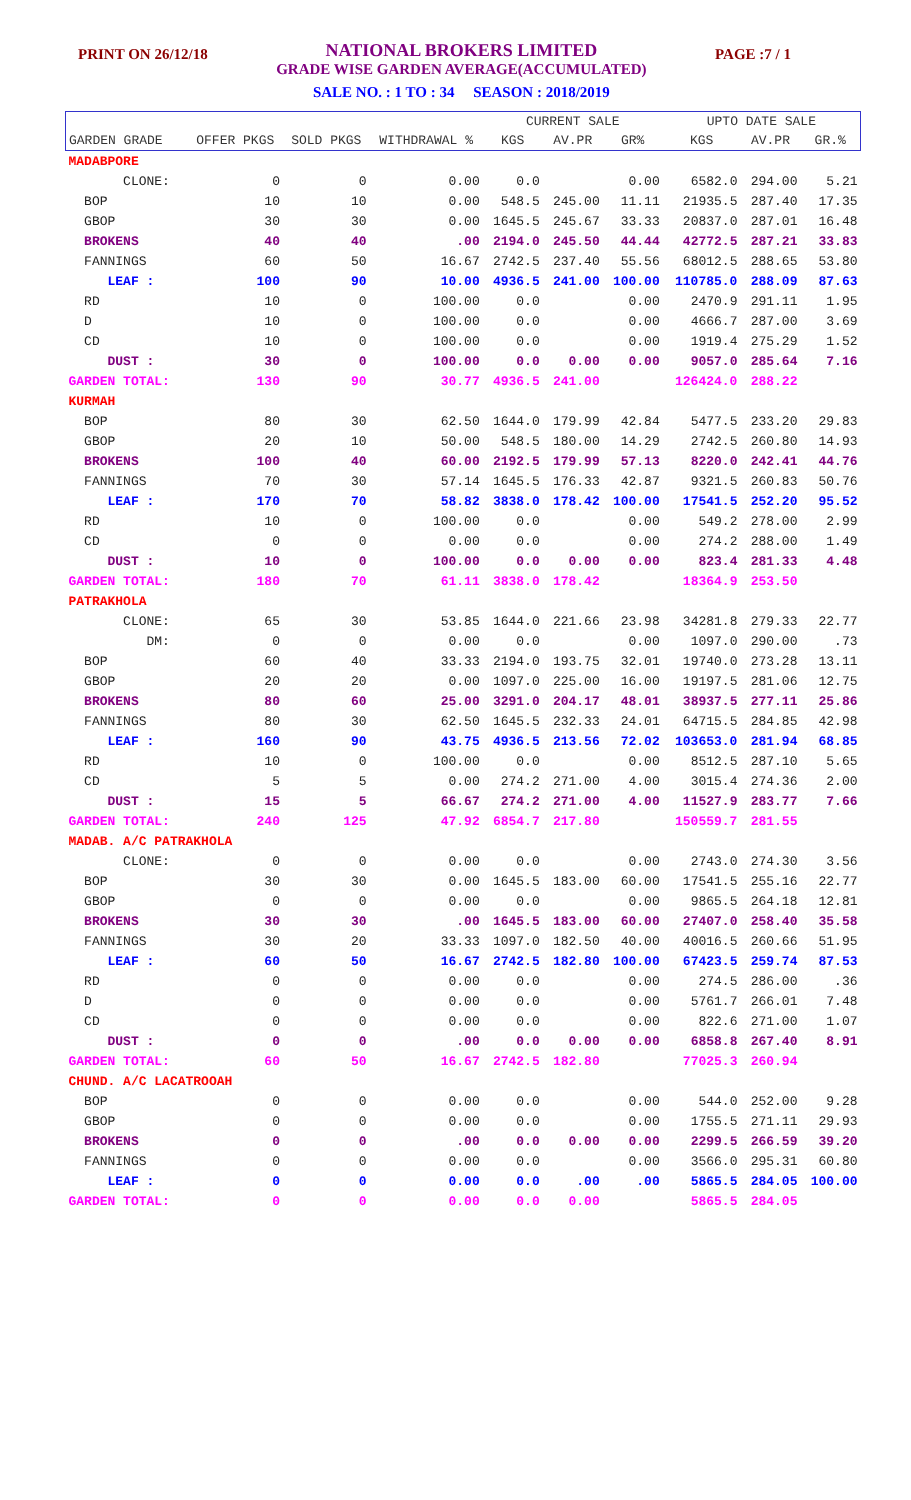PRINT ON 26/12/18
NATIONAL BROKERS LIMITED
GRADE WISE GARDEN AVERAGE(ACCUMULATED)
SALE NO. : 1 TO : 34 SEASON : 2018/2019
PAGE :7 / 1
| | | | | CURRENT SALE | | | UPTO DATE SALE | | |
| --- | --- | --- | --- | --- | --- | --- | --- | --- | --- |
| GARDEN GRADE | OFFER PKGS | SOLD PKGS | WITHDRAWAL % | KGS | AV.PR | GR% | KGS | AV.PR | GR.% |
| MADABPORE | | | | | | | | | |
| CLONE: | 0 | 0 | 0.00 | 0.0 | | 0.00 | 6582.0 | 294.00 | 5.21 |
| BOP | 10 | 10 | 0.00 | 548.5 | 245.00 | 11.11 | 21935.5 | 287.40 | 17.35 |
| GBOP | 30 | 30 | 0.00 | 1645.5 | 245.67 | 33.33 | 20837.0 | 287.01 | 16.48 |
| BROKENS | 40 | 40 | .00 | 2194.0 | 245.50 | 44.44 | 42772.5 | 287.21 | 33.83 |
| FANNINGS | 60 | 50 | 16.67 | 2742.5 | 237.40 | 55.56 | 68012.5 | 288.65 | 53.80 |
| LEAF : | 100 | 90 | 10.00 | 4936.5 | 241.00 | 100.00 | 110785.0 | 288.09 | 87.63 |
| RD | 10 | 0 | 100.00 | 0.0 | | 0.00 | 2470.9 | 291.11 | 1.95 |
| D | 10 | 0 | 100.00 | 0.0 | | 0.00 | 4666.7 | 287.00 | 3.69 |
| CD | 10 | 0 | 100.00 | 0.0 | | 0.00 | 1919.4 | 275.29 | 1.52 |
| DUST : | 30 | 0 | 100.00 | 0.0 | 0.00 | 0.00 | 9057.0 | 285.64 | 7.16 |
| GARDEN TOTAL: | 130 | 90 | 30.77 | 4936.5 | 241.00 | | 126424.0 | 288.22 | |
| KURMAH | | | | | | | | | |
| BOP | 80 | 30 | 62.50 | 1644.0 | 179.99 | 42.84 | 5477.5 | 233.20 | 29.83 |
| GBOP | 20 | 10 | 50.00 | 548.5 | 180.00 | 14.29 | 2742.5 | 260.80 | 14.93 |
| BROKENS | 100 | 40 | 60.00 | 2192.5 | 179.99 | 57.13 | 8220.0 | 242.41 | 44.76 |
| FANNINGS | 70 | 30 | 57.14 | 1645.5 | 176.33 | 42.87 | 9321.5 | 260.83 | 50.76 |
| LEAF : | 170 | 70 | 58.82 | 3838.0 | 178.42 | 100.00 | 17541.5 | 252.20 | 95.52 |
| RD | 10 | 0 | 100.00 | 0.0 | | 0.00 | 549.2 | 278.00 | 2.99 |
| CD | 0 | 0 | 0.00 | 0.0 | | 0.00 | 274.2 | 288.00 | 1.49 |
| DUST : | 10 | 0 | 100.00 | 0.0 | 0.00 | 0.00 | 823.4 | 281.33 | 4.48 |
| GARDEN TOTAL: | 180 | 70 | 61.11 | 3838.0 | 178.42 | | 18364.9 | 253.50 | |
| PATRAKHOLA | | | | | | | | | |
| CLONE: | 65 | 30 | 53.85 | 1644.0 | 221.66 | 23.98 | 34281.8 | 279.33 | 22.77 |
| DM: | 0 | 0 | 0.00 | 0.0 | | 0.00 | 1097.0 | 290.00 | .73 |
| BOP | 60 | 40 | 33.33 | 2194.0 | 193.75 | 32.01 | 19740.0 | 273.28 | 13.11 |
| GBOP | 20 | 20 | 0.00 | 1097.0 | 225.00 | 16.00 | 19197.5 | 281.06 | 12.75 |
| BROKENS | 80 | 60 | 25.00 | 3291.0 | 204.17 | 48.01 | 38937.5 | 277.11 | 25.86 |
| FANNINGS | 80 | 30 | 62.50 | 1645.5 | 232.33 | 24.01 | 64715.5 | 284.85 | 42.98 |
| LEAF : | 160 | 90 | 43.75 | 4936.5 | 213.56 | 72.02 | 103653.0 | 281.94 | 68.85 |
| RD | 10 | 0 | 100.00 | 0.0 | | 0.00 | 8512.5 | 287.10 | 5.65 |
| CD | 5 | 5 | 0.00 | 274.2 | 271.00 | 4.00 | 3015.4 | 274.36 | 2.00 |
| DUST : | 15 | 5 | 66.67 | 274.2 | 271.00 | 4.00 | 11527.9 | 283.77 | 7.66 |
| GARDEN TOTAL: | 240 | 125 | 47.92 | 6854.7 | 217.80 | | 150559.7 | 281.55 | |
| MADAB. A/C PATRAKHOLA | | | | | | | | | |
| CLONE: | 0 | 0 | 0.00 | 0.0 | | 0.00 | 2743.0 | 274.30 | 3.56 |
| BOP | 30 | 30 | 0.00 | 1645.5 | 183.00 | 60.00 | 17541.5 | 255.16 | 22.77 |
| GBOP | 0 | 0 | 0.00 | 0.0 | | 0.00 | 9865.5 | 264.18 | 12.81 |
| BROKENS | 30 | 30 | .00 | 1645.5 | 183.00 | 60.00 | 27407.0 | 258.40 | 35.58 |
| FANNINGS | 30 | 20 | 33.33 | 1097.0 | 182.50 | 40.00 | 40016.5 | 260.66 | 51.95 |
| LEAF : | 60 | 50 | 16.67 | 2742.5 | 182.80 | 100.00 | 67423.5 | 259.74 | 87.53 |
| RD | 0 | 0 | 0.00 | 0.0 | | 0.00 | 274.5 | 286.00 | .36 |
| D | 0 | 0 | 0.00 | 0.0 | | 0.00 | 5761.7 | 266.01 | 7.48 |
| CD | 0 | 0 | 0.00 | 0.0 | | 0.00 | 822.6 | 271.00 | 1.07 |
| DUST : | 0 | 0 | .00 | 0.0 | 0.00 | 0.00 | 6858.8 | 267.40 | 8.91 |
| GARDEN TOTAL: | 60 | 50 | 16.67 | 2742.5 | 182.80 | | 77025.3 | 260.94 | |
| CHUND. A/C LACATROOAH | | | | | | | | | |
| BOP | 0 | 0 | 0.00 | 0.0 | | 0.00 | 544.0 | 252.00 | 9.28 |
| GBOP | 0 | 0 | 0.00 | 0.0 | | 0.00 | 1755.5 | 271.11 | 29.93 |
| BROKENS | 0 | 0 | .00 | 0.0 | 0.00 | 0.00 | 2299.5 | 266.59 | 39.20 |
| FANNINGS | 0 | 0 | 0.00 | 0.0 | | 0.00 | 3566.0 | 295.31 | 60.80 |
| LEAF : | 0 | 0 | 0.00 | 0.0 | .00 | .00 | 5865.5 | 284.05 | 100.00 |
| GARDEN TOTAL: | 0 | 0 | 0.00 | 0.0 | 0.00 | | 5865.5 | 284.05 | |